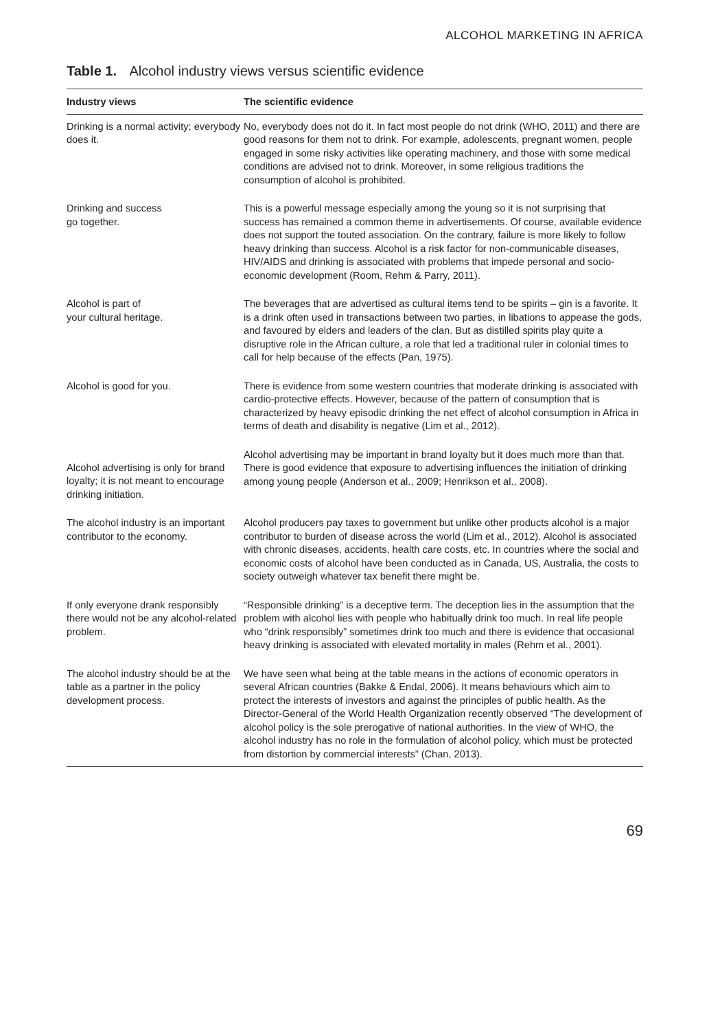ALCOHOL MARKETING IN AFRICA
Table 1. Alcohol industry views versus scientific evidence
| Industry views | The scientific evidence |
| --- | --- |
| Drinking is a normal activity; everybody does it. | No, everybody does not do it. In fact most people do not drink (WHO, 2011) and there are good reasons for them not to drink. For example, adolescents, pregnant women, people engaged in some risky activities like operating machinery, and those with some medical conditions are advised not to drink. Moreover, in some religious traditions the consumption of alcohol is prohibited. |
| Drinking and success go together. | This is a powerful message especially among the young so it is not surprising that success has remained a common theme in advertisements. Of course, available evidence does not support the touted association. On the contrary, failure is more likely to follow heavy drinking than success. Alcohol is a risk factor for non-communicable diseases, HIV/AIDS and drinking is associated with problems that impede personal and socio-economic development (Room, Rehm & Parry, 2011). |
| Alcohol is part of your cultural heritage. | The beverages that are advertised as cultural items tend to be spirits – gin is a favorite. It is a drink often used in transactions between two parties, in libations to appease the gods, and favoured by elders and leaders of the clan. But as distilled spirits play quite a disruptive role in the African culture, a role that led a traditional ruler in colonial times to call for help because of the effects (Pan, 1975). |
| Alcohol is good for you. | There is evidence from some western countries that moderate drinking is associated with cardio-protective effects. However, because of the pattern of consumption that is characterized by heavy episodic drinking the net effect of alcohol consumption in Africa in terms of death and disability is negative (Lim et al., 2012). |
| Alcohol advertising is only for brand loyalty; it is not meant to encourage drinking initiation. | Alcohol advertising may be important in brand loyalty but it does much more than that. There is good evidence that exposure to advertising influences the initiation of drinking among young people (Anderson et al., 2009; Henrikson et al., 2008). |
| The alcohol industry is an important contributor to the economy. | Alcohol producers pay taxes to government but unlike other products alcohol is a major contributor to burden of disease across the world (Lim et al., 2012). Alcohol is associated with chronic diseases, accidents, health care costs, etc. In countries where the social and economic costs of alcohol have been conducted as in Canada, US, Australia, the costs to society outweigh whatever tax benefit there might be. |
| If only everyone drank responsibly there would not be any alcohol-related problem. | “Responsible drinking” is a deceptive term. The deception lies in the assumption that the problem with alcohol lies with people who habitually drink too much. In real life people who “drink responsibly” sometimes drink too much and there is evidence that occasional heavy drinking is associated with elevated mortality in males (Rehm et al., 2001). |
| The alcohol industry should be at the table as a partner in the policy development process. | We have seen what being at the table means in the actions of economic operators in several African countries (Bakke & Endal, 2006). It means behaviours which aim to protect the interests of investors and against the principles of public health. As the Director-General of the World Health Organization recently observed “The development of alcohol policy is the sole prerogative of national authorities. In the view of WHO, the alcohol industry has no role in the formulation of alcohol policy, which must be protected from distortion by commercial interests” (Chan, 2013). |
69